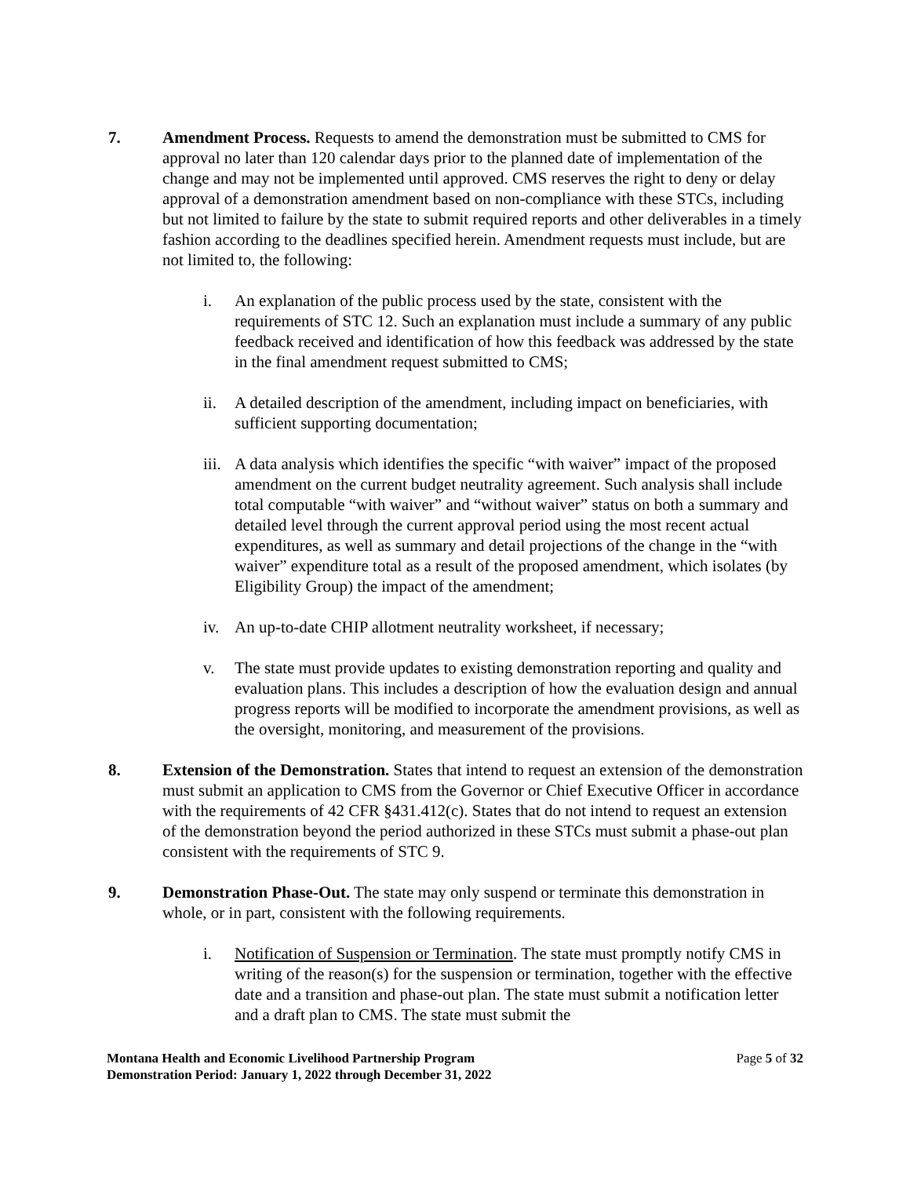7. Amendment Process. Requests to amend the demonstration must be submitted to CMS for approval no later than 120 calendar days prior to the planned date of implementation of the change and may not be implemented until approved. CMS reserves the right to deny or delay approval of a demonstration amendment based on non-compliance with these STCs, including but not limited to failure by the state to submit required reports and other deliverables in a timely fashion according to the deadlines specified herein. Amendment requests must include, but are not limited to, the following:
i. An explanation of the public process used by the state, consistent with the requirements of STC 12. Such an explanation must include a summary of any public feedback received and identification of how this feedback was addressed by the state in the final amendment request submitted to CMS;
ii. A detailed description of the amendment, including impact on beneficiaries, with sufficient supporting documentation;
iii. A data analysis which identifies the specific “with waiver” impact of the proposed amendment on the current budget neutrality agreement. Such analysis shall include total computable “with waiver” and “without waiver” status on both a summary and detailed level through the current approval period using the most recent actual expenditures, as well as summary and detail projections of the change in the “with waiver” expenditure total as a result of the proposed amendment, which isolates (by Eligibility Group) the impact of the amendment;
iv. An up-to-date CHIP allotment neutrality worksheet, if necessary;
v. The state must provide updates to existing demonstration reporting and quality and evaluation plans. This includes a description of how the evaluation design and annual progress reports will be modified to incorporate the amendment provisions, as well as the oversight, monitoring, and measurement of the provisions.
8. Extension of the Demonstration. States that intend to request an extension of the demonstration must submit an application to CMS from the Governor or Chief Executive Officer in accordance with the requirements of 42 CFR §431.412(c). States that do not intend to request an extension of the demonstration beyond the period authorized in these STCs must submit a phase-out plan consistent with the requirements of STC 9.
9. Demonstration Phase-Out. The state may only suspend or terminate this demonstration in whole, or in part, consistent with the following requirements.
i. Notification of Suspension or Termination. The state must promptly notify CMS in writing of the reason(s) for the suspension or termination, together with the effective date and a transition and phase-out plan. The state must submit a notification letter and a draft plan to CMS. The state must submit the
Montana Health and Economic Livelihood Partnership Program
Demonstration Period: January 1, 2022 through December 31, 2022
Page 5 of 32